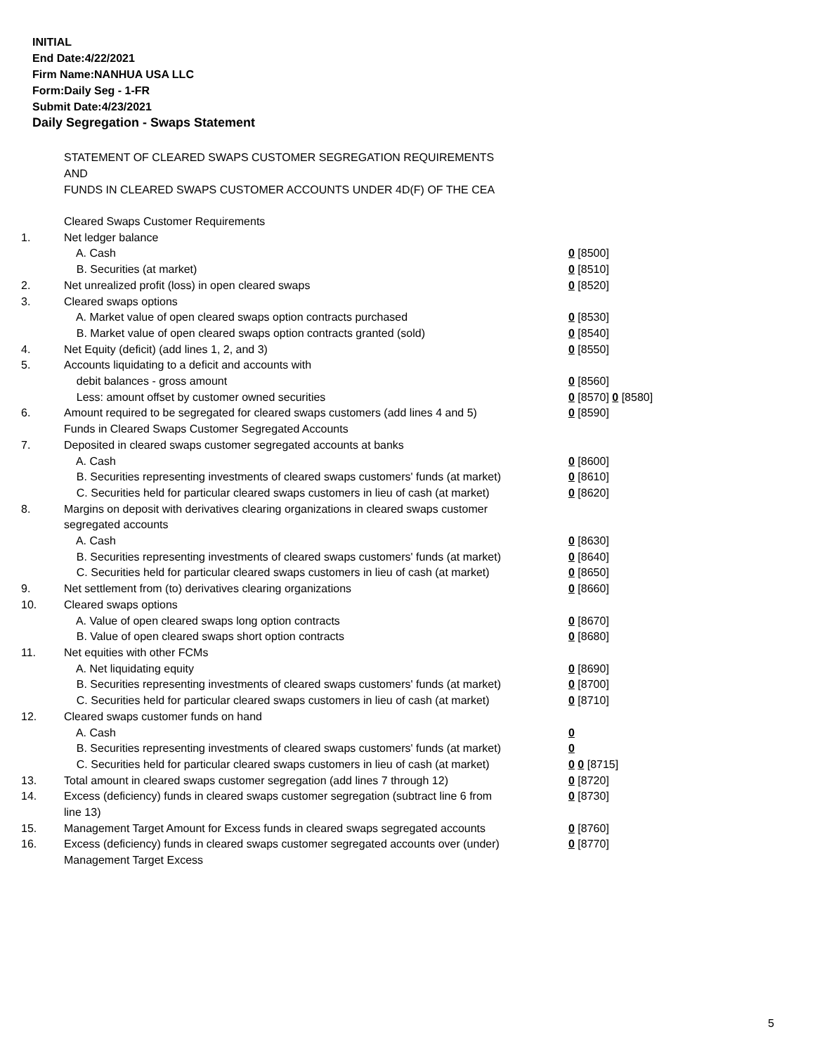INITIAL
End Date:4/22/2021
Firm Name:NANHUA USA LLC
Form:Daily Seg - 1-FR
Submit Date:4/23/2021
Daily Segregation - Swaps Statement
STATEMENT OF CLEARED SWAPS CUSTOMER SEGREGATION REQUIREMENTS
AND
FUNDS IN CLEARED SWAPS CUSTOMER ACCOUNTS UNDER 4D(F) OF THE CEA
| | Cleared Swaps Customer Requirements | |
| 1. | Net ledger balance | |
| | A. Cash | 0 [8500] |
| | B. Securities (at market) | 0 [8510] |
| 2. | Net unrealized profit (loss) in open cleared swaps | 0 [8520] |
| 3. | Cleared swaps options | |
| | A. Market value of open cleared swaps option contracts purchased | 0 [8530] |
| | B. Market value of open cleared swaps option contracts granted (sold) | 0 [8540] |
| 4. | Net Equity (deficit) (add lines 1, 2, and 3) | 0 [8550] |
| 5. | Accounts liquidating to a deficit and accounts with | |
| | debit balances - gross amount | 0 [8560] |
| | Less: amount offset by customer owned securities | 0 [8570] 0 [8580] |
| 6. | Amount required to be segregated for cleared swaps customers (add lines 4 and 5) | 0 [8590] |
| | Funds in Cleared Swaps Customer Segregated Accounts | |
| 7. | Deposited in cleared swaps customer segregated accounts at banks | |
| | A. Cash | 0 [8600] |
| | B. Securities representing investments of cleared swaps customers' funds (at market) | 0 [8610] |
| | C. Securities held for particular cleared swaps customers in lieu of cash (at market) | 0 [8620] |
| 8. | Margins on deposit with derivatives clearing organizations in cleared swaps customer segregated accounts | |
| | A. Cash | 0 [8630] |
| | B. Securities representing investments of cleared swaps customers' funds (at market) | 0 [8640] |
| | C. Securities held for particular cleared swaps customers in lieu of cash (at market) | 0 [8650] |
| 9. | Net settlement from (to) derivatives clearing organizations | 0 [8660] |
| 10. | Cleared swaps options | |
| | A. Value of open cleared swaps long option contracts | 0 [8670] |
| | B. Value of open cleared swaps short option contracts | 0 [8680] |
| 11. | Net equities with other FCMs | |
| | A. Net liquidating equity | 0 [8690] |
| | B. Securities representing investments of cleared swaps customers' funds (at market) | 0 [8700] |
| | C. Securities held for particular cleared swaps customers in lieu of cash (at market) | 0 [8710] |
| 12. | Cleared swaps customer funds on hand | |
| | A. Cash | 0 |
| | B. Securities representing investments of cleared swaps customers' funds (at market) | 0 |
| | C. Securities held for particular cleared swaps customers in lieu of cash (at market) | 0 0 [8715] |
| 13. | Total amount in cleared swaps customer segregation (add lines 7 through 12) | 0 [8720] |
| 14. | Excess (deficiency) funds in cleared swaps customer segregation (subtract line 6 from line 13) | 0 [8730] |
| 15. | Management Target Amount for Excess funds in cleared swaps segregated accounts | 0 [8760] |
| 16. | Excess (deficiency) funds in cleared swaps customer segregated accounts over (under) Management Target Excess | 0 [8770] |
5